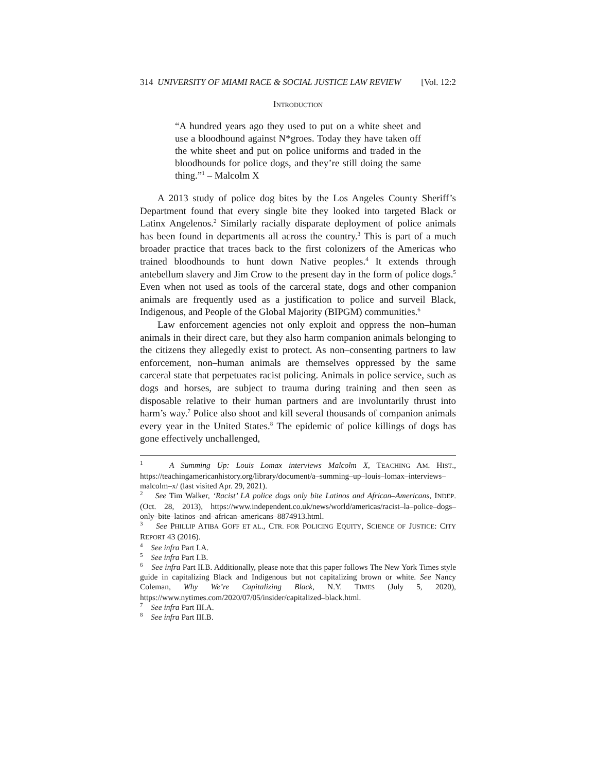314 UNIVERSITY OF MIAMI RACE & SOCIAL JUSTICE LAW REVIEW [Vol. 12:2
INTRODUCTION
“A hundred years ago they used to put on a white sheet and use a bloodhound against N*groes. Today they have taken off the white sheet and put on police uniforms and traded in the bloodhounds for police dogs, and they’re still doing the same thing.”<sup>1</sup> – Malcolm X
A 2013 study of police dog bites by the Los Angeles County Sheriff’s Department found that every single bite they looked into targeted Black or Latinx Angelenos.<sup>2</sup> Similarly racially disparate deployment of police animals has been found in departments all across the country.<sup>3</sup> This is part of a much broader practice that traces back to the first colonizers of the Americas who trained bloodhounds to hunt down Native peoples.<sup>4</sup> It extends through antebellum slavery and Jim Crow to the present day in the form of police dogs.<sup>5</sup> Even when not used as tools of the carceral state, dogs and other companion animals are frequently used as a justification to police and surveil Black, Indigenous, and People of the Global Majority (BIPGM) communities.<sup>6</sup>
Law enforcement agencies not only exploit and oppress the non–human animals in their direct care, but they also harm companion animals belonging to the citizens they allegedly exist to protect. As non–consenting partners to law enforcement, non–human animals are themselves oppressed by the same carceral state that perpetuates racist policing. Animals in police service, such as dogs and horses, are subject to trauma during training and then seen as disposable relative to their human partners and are involuntarily thrust into harm’s way.<sup>7</sup> Police also shoot and kill several thousands of companion animals every year in the United States.<sup>8</sup> The epidemic of police killings of dogs has gone effectively unchallenged,
<sup>1</sup> A Summing Up: Louis Lomax interviews Malcolm X, TEACHING AM. HIST., https://teachingamericanhistory.org/library/document/a–summing–up–louis–lomax–interviews–malcolm–x/ (last visited Apr. 29, 2021).
<sup>2</sup> See Tim Walker, ‘Racist’ LA police dogs only bite Latinos and African–Americans, INDEP. (Oct. 28, 2013), https://www.independent.co.uk/news/world/americas/racist–la–police–dogs–only–bite–latinos–and–african–americans–8874913.html.
<sup>3</sup> See PHILLIP ATIBA GOFF ET AL., CTR. FOR POLICING EQUITY, SCIENCE OF JUSTICE: CITY REPORT 43 (2016).
<sup>4</sup> See infra Part I.A.
<sup>5</sup> See infra Part I.B.
<sup>6</sup> See infra Part II.B. Additionally, please note that this paper follows The New York Times style guide in capitalizing Black and Indigenous but not capitalizing brown or white. See Nancy Coleman, Why We’re Capitalizing Black, N.Y. TIMES (July 5, 2020), https://www.nytimes.com/2020/07/05/insider/capitalized–black.html.
<sup>7</sup> See infra Part III.A.
<sup>8</sup> See infra Part III.B.